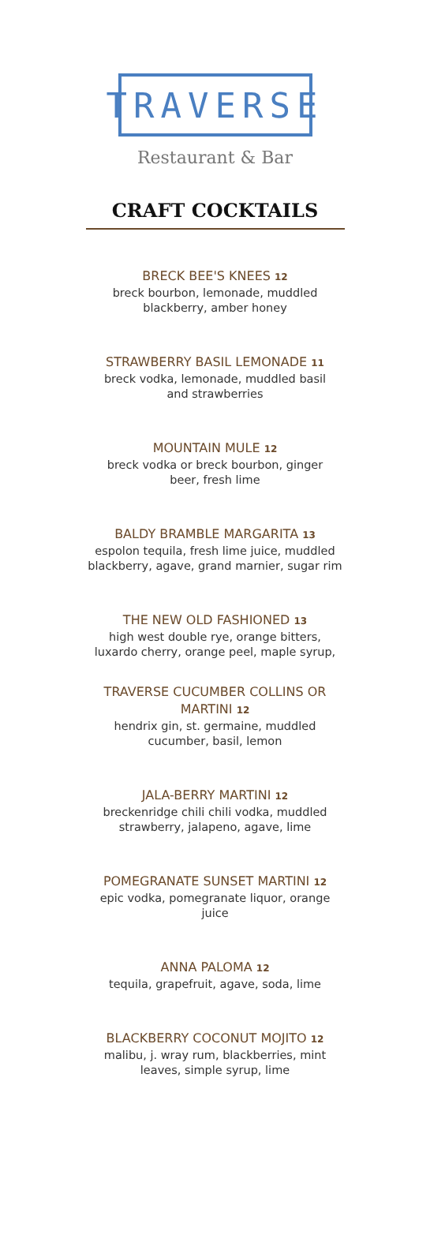TRAVERSE
Restaurant & Bar
CRAFT COCKTAILS
BRECK BEE'S KNEES 12
breck bourbon, lemonade, muddled
blackberry, amber honey
STRAWBERRY BASIL LEMONADE 11
breck vodka, lemonade, muddled basil
and strawberries
MOUNTAIN MULE 12
breck vodka or breck bourbon, ginger
beer, fresh lime
BALDY BRAMBLE MARGARITA 13
espolon tequila, fresh lime juice, muddled
blackberry, agave, grand marnier, sugar rim
THE NEW OLD FASHIONED 13
high west double rye, orange bitters,
luxardo cherry, orange peel, maple syrup,
TRAVERSE CUCUMBER COLLINS OR
MARTINI 12
hendrix gin, st. germaine, muddled
cucumber, basil, lemon
JALA-BERRY MARTINI 12
breckenridge chili chili vodka, muddled
strawberry, jalapeno, agave, lime
POMEGRANATE SUNSET MARTINI 12
epic vodka, pomegranate liquor, orange
juice
ANNA PALOMA 12
tequila, grapefruit, agave, soda, lime
BLACKBERRY COCONUT MOJITO 12
malibu, j. wray rum, blackberries, mint
leaves, simple syrup, lime